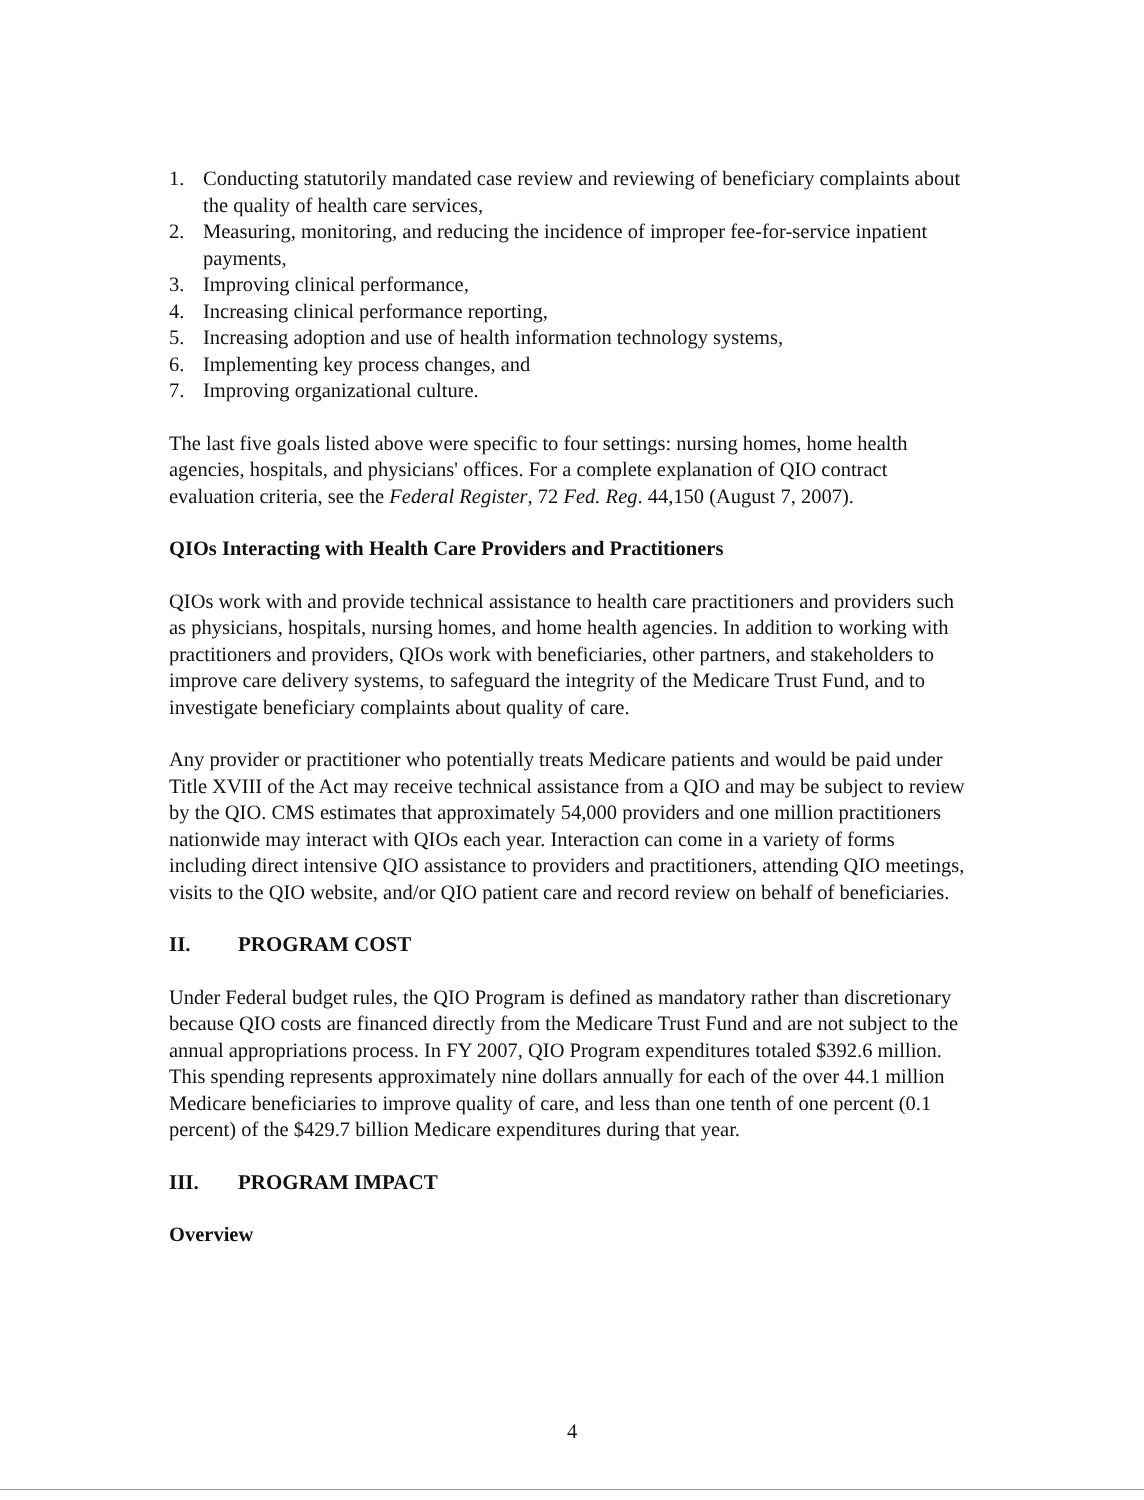1. Conducting statutorily mandated case review and reviewing of beneficiary complaints about the quality of health care services,
2. Measuring, monitoring, and reducing the incidence of improper fee-for-service inpatient payments,
3. Improving clinical performance,
4. Increasing clinical performance reporting,
5. Increasing adoption and use of health information technology systems,
6. Implementing key process changes, and
7. Improving organizational culture.
The last five goals listed above were specific to four settings: nursing homes, home health agencies, hospitals, and physicians' offices. For a complete explanation of QIO contract evaluation criteria, see the Federal Register, 72 Fed. Reg. 44,150 (August 7, 2007).
QIOs Interacting with Health Care Providers and Practitioners
QIOs work with and provide technical assistance to health care practitioners and providers such as physicians, hospitals, nursing homes, and home health agencies. In addition to working with practitioners and providers, QIOs work with beneficiaries, other partners, and stakeholders to improve care delivery systems, to safeguard the integrity of the Medicare Trust Fund, and to investigate beneficiary complaints about quality of care.
Any provider or practitioner who potentially treats Medicare patients and would be paid under Title XVIII of the Act may receive technical assistance from a QIO and may be subject to review by the QIO. CMS estimates that approximately 54,000 providers and one million practitioners nationwide may interact with QIOs each year. Interaction can come in a variety of forms including direct intensive QIO assistance to providers and practitioners, attending QIO meetings, visits to the QIO website, and/or QIO patient care and record review on behalf of beneficiaries.
II. PROGRAM COST
Under Federal budget rules, the QIO Program is defined as mandatory rather than discretionary because QIO costs are financed directly from the Medicare Trust Fund and are not subject to the annual appropriations process. In FY 2007, QIO Program expenditures totaled $392.6 million. This spending represents approximately nine dollars annually for each of the over 44.1 million Medicare beneficiaries to improve quality of care, and less than one tenth of one percent (0.1 percent) of the $429.7 billion Medicare expenditures during that year.
III. PROGRAM IMPACT
Overview
4